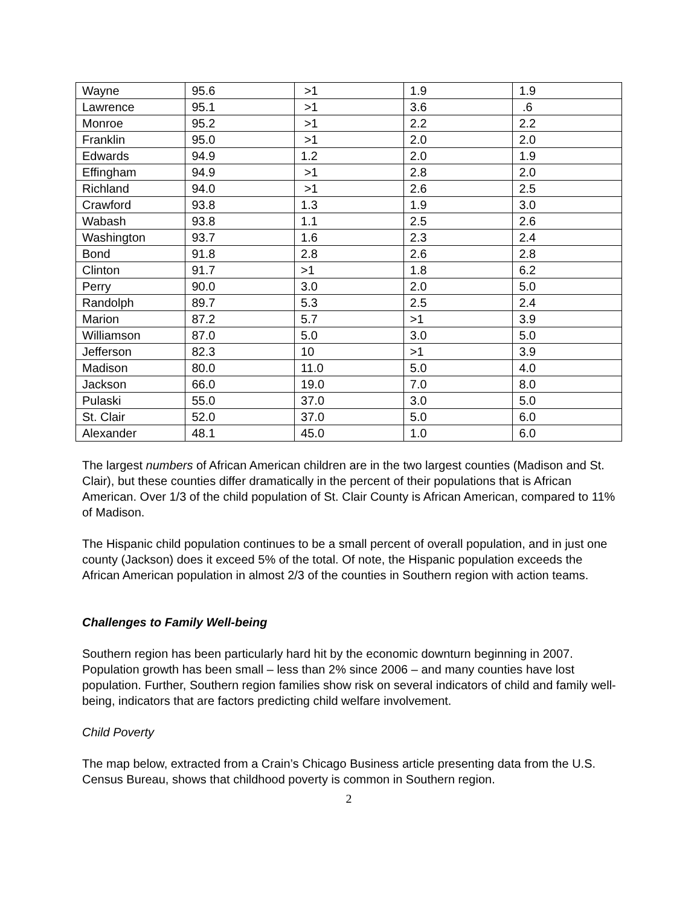| Wayne | 95.6 | >1 | 1.9 | 1.9 |
| Lawrence | 95.1 | >1 | 3.6 | .6 |
| Monroe | 95.2 | >1 | 2.2 | 2.2 |
| Franklin | 95.0 | >1 | 2.0 | 2.0 |
| Edwards | 94.9 | 1.2 | 2.0 | 1.9 |
| Effingham | 94.9 | >1 | 2.8 | 2.0 |
| Richland | 94.0 | >1 | 2.6 | 2.5 |
| Crawford | 93.8 | 1.3 | 1.9 | 3.0 |
| Wabash | 93.8 | 1.1 | 2.5 | 2.6 |
| Washington | 93.7 | 1.6 | 2.3 | 2.4 |
| Bond | 91.8 | 2.8 | 2.6 | 2.8 |
| Clinton | 91.7 | >1 | 1.8 | 6.2 |
| Perry | 90.0 | 3.0 | 2.0 | 5.0 |
| Randolph | 89.7 | 5.3 | 2.5 | 2.4 |
| Marion | 87.2 | 5.7 | >1 | 3.9 |
| Williamson | 87.0 | 5.0 | 3.0 | 5.0 |
| Jefferson | 82.3 | 10 | >1 | 3.9 |
| Madison | 80.0 | 11.0 | 5.0 | 4.0 |
| Jackson | 66.0 | 19.0 | 7.0 | 8.0 |
| Pulaski | 55.0 | 37.0 | 3.0 | 5.0 |
| St. Clair | 52.0 | 37.0 | 5.0 | 6.0 |
| Alexander | 48.1 | 45.0 | 1.0 | 6.0 |
The largest numbers of African American children are in the two largest counties (Madison and St. Clair), but these counties differ dramatically in the percent of their populations that is African American. Over 1/3 of the child population of St. Clair County is African American, compared to 11% of Madison.
The Hispanic child population continues to be a small percent of overall population, and in just one county (Jackson) does it exceed 5% of the total. Of note, the Hispanic population exceeds the African American population in almost 2/3 of the counties in Southern region with action teams.
Challenges to Family Well-being
Southern region has been particularly hard hit by the economic downturn beginning in 2007. Population growth has been small – less than 2% since 2006 – and many counties have lost population. Further, Southern region families show risk on several indicators of child and family well-being, indicators that are factors predicting child welfare involvement.
Child Poverty
The map below, extracted from a Crain’s Chicago Business article presenting data from the U.S. Census Bureau, shows that childhood poverty is common in Southern region.
2